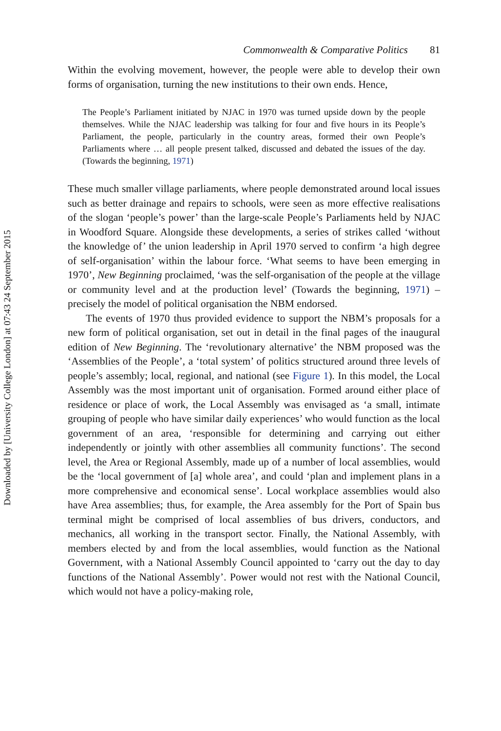Downloaded by [University College London] at 07:43 24 September 2015
Commonwealth & Comparative Politics 81
Within the evolving movement, however, the people were able to develop their own forms of organisation, turning the new institutions to their own ends. Hence,
The People’s Parliament initiated by NJAC in 1970 was turned upside down by the people themselves. While the NJAC leadership was talking for four and five hours in its People’s Parliament, the people, particularly in the country areas, formed their own People’s Parliaments where … all people present talked, discussed and debated the issues of the day. (Towards the beginning, 1971)
These much smaller village parliaments, where people demonstrated around local issues such as better drainage and repairs to schools, were seen as more effective realisations of the slogan ‘people’s power’ than the large-scale People’s Parliaments held by NJAC in Woodford Square. Alongside these developments, a series of strikes called ‘without the knowledge of’ the union leadership in April 1970 served to confirm ‘a high degree of self-organisation’ within the labour force. ‘What seems to have been emerging in 1970’, New Beginning proclaimed, ‘was the self-organisation of the people at the village or community level and at the production level’ (Towards the beginning, 1971) – precisely the model of political organisation the NBM endorsed.
The events of 1970 thus provided evidence to support the NBM’s proposals for a new form of political organisation, set out in detail in the final pages of the inaugural edition of New Beginning. The ‘revolutionary alternative’ the NBM proposed was the ‘Assemblies of the People’, a ‘total system’ of politics structured around three levels of people’s assembly; local, regional, and national (see Figure 1). In this model, the Local Assembly was the most important unit of organisation. Formed around either place of residence or place of work, the Local Assembly was envisaged as ‘a small, intimate grouping of people who have similar daily experiences’ who would function as the local government of an area, ‘responsible for determining and carrying out either independently or jointly with other assemblies all community functions’. The second level, the Area or Regional Assembly, made up of a number of local assemblies, would be the ‘local government of [a] whole area’, and could ‘plan and implement plans in a more comprehensive and economical sense’. Local workplace assemblies would also have Area assemblies; thus, for example, the Area assembly for the Port of Spain bus terminal might be comprised of local assemblies of bus drivers, conductors, and mechanics, all working in the transport sector. Finally, the National Assembly, with members elected by and from the local assemblies, would function as the National Government, with a National Assembly Council appointed to ‘carry out the day to day functions of the National Assembly’. Power would not rest with the National Council, which would not have a policy-making role,